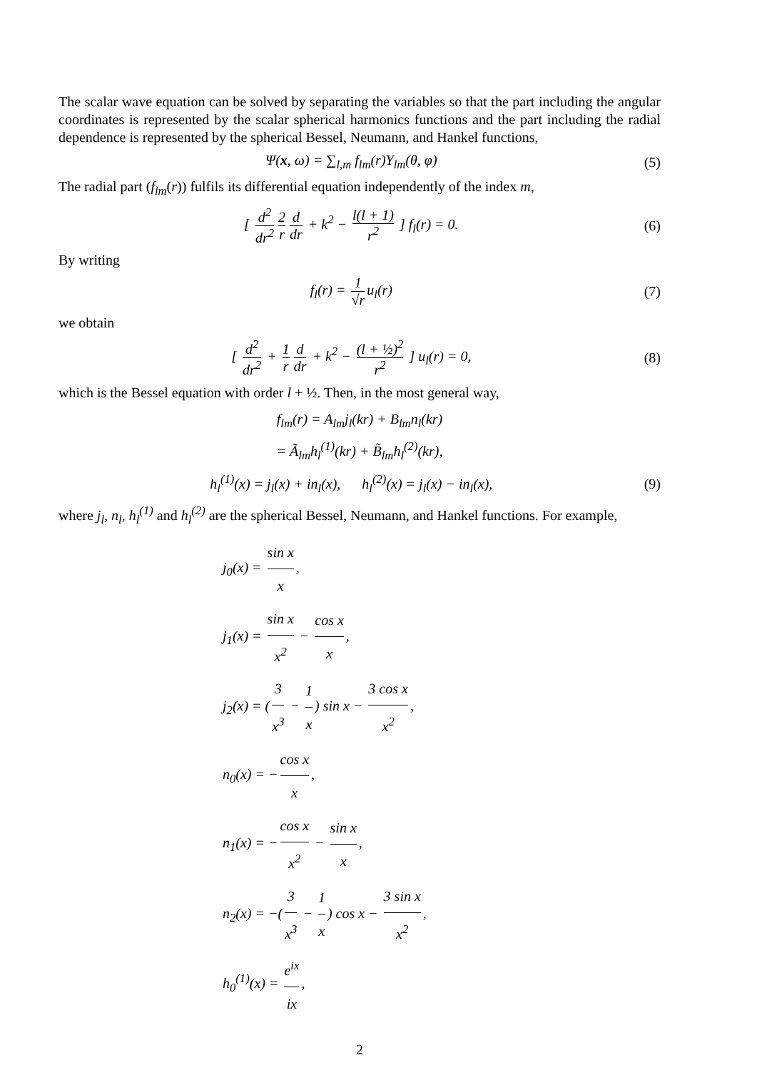The scalar wave equation can be solved by separating the variables so that the part including the angular coordinates is represented by the scalar spherical harmonics functions and the part including the radial dependence is represented by the spherical Bessel, Neumann, and Hankel functions,
Ψ(x, ω) = ∑<sub>l,m</sub> f<sub>lm</sub>(r)Y<sub>lm</sub>(θ, φ) (5)
The radial part (f<sub>lm</sub>(r)) fulfils its differential equation independently of the index m,
[ d<sup>2</sup> dr<sup>2</sup> 2 r d dr + k<sup>2</sup> − l(l + 1) r<sup>2</sup> ] f<sub>l</sub>(r) = 0. (6)
By writing
f<sub>l</sub>(r) = 1 √r u<sub>l</sub>(r) (7)
we obtain
[ d<sup>2</sup> dr<sup>2</sup> + 1 r d dr + k<sup>2</sup> − (l + ½)<sup>2</sup> r<sup>2</sup> ] u<sub>l</sub>(r) = 0, (8)
which is the Bessel equation with order l + ½. Then, in the most general way,
f<sub>lm</sub>(r) = A<sub>lm</sub>j<sub>l</sub>(kr) + B<sub>lm</sub>n<sub>l</sub>(kr)
= Ã<sub>lm</sub>h<sub>l</sub><sup>(1)</sup>(kr) + B̃<sub>lm</sub>h<sub>l</sub><sup>(2)</sup>(kr),
h<sub>l</sub><sup>(1)</sup>(x) = j<sub>l</sub>(x) + in<sub>l</sub>(x), h<sub>l</sub><sup>(2)</sup>(x) = j<sub>l</sub>(x) − in<sub>l</sub>(x), (9)
where j<sub>l</sub>, n<sub>l</sub>, h<sub>l</sub><sup>(1)</sup> and h<sub>l</sub><sup>(2)</sup> are the spherical Bessel, Neumann, and Hankel functions. For example,
j<sub>0</sub>(x) = sin x x,
j<sub>1</sub>(x) = sin x x<sup>2</sup> − cos x x,
j<sub>2</sub>(x) = (3 x<sup>3</sup> − 1 x) sin x − 3 cos x x<sup>2</sup>,
n<sub>0</sub>(x) = − cos x x,
n<sub>1</sub>(x) = − cos x x<sup>2</sup> − sin x x,
n<sub>2</sub>(x) = −(3 x<sup>3</sup> − 1 x) cos x − 3 sin x x<sup>2</sup>,
h<sub>0</sub><sup>(1)</sup>(x) = e<sup>ix</sup> ix,
2